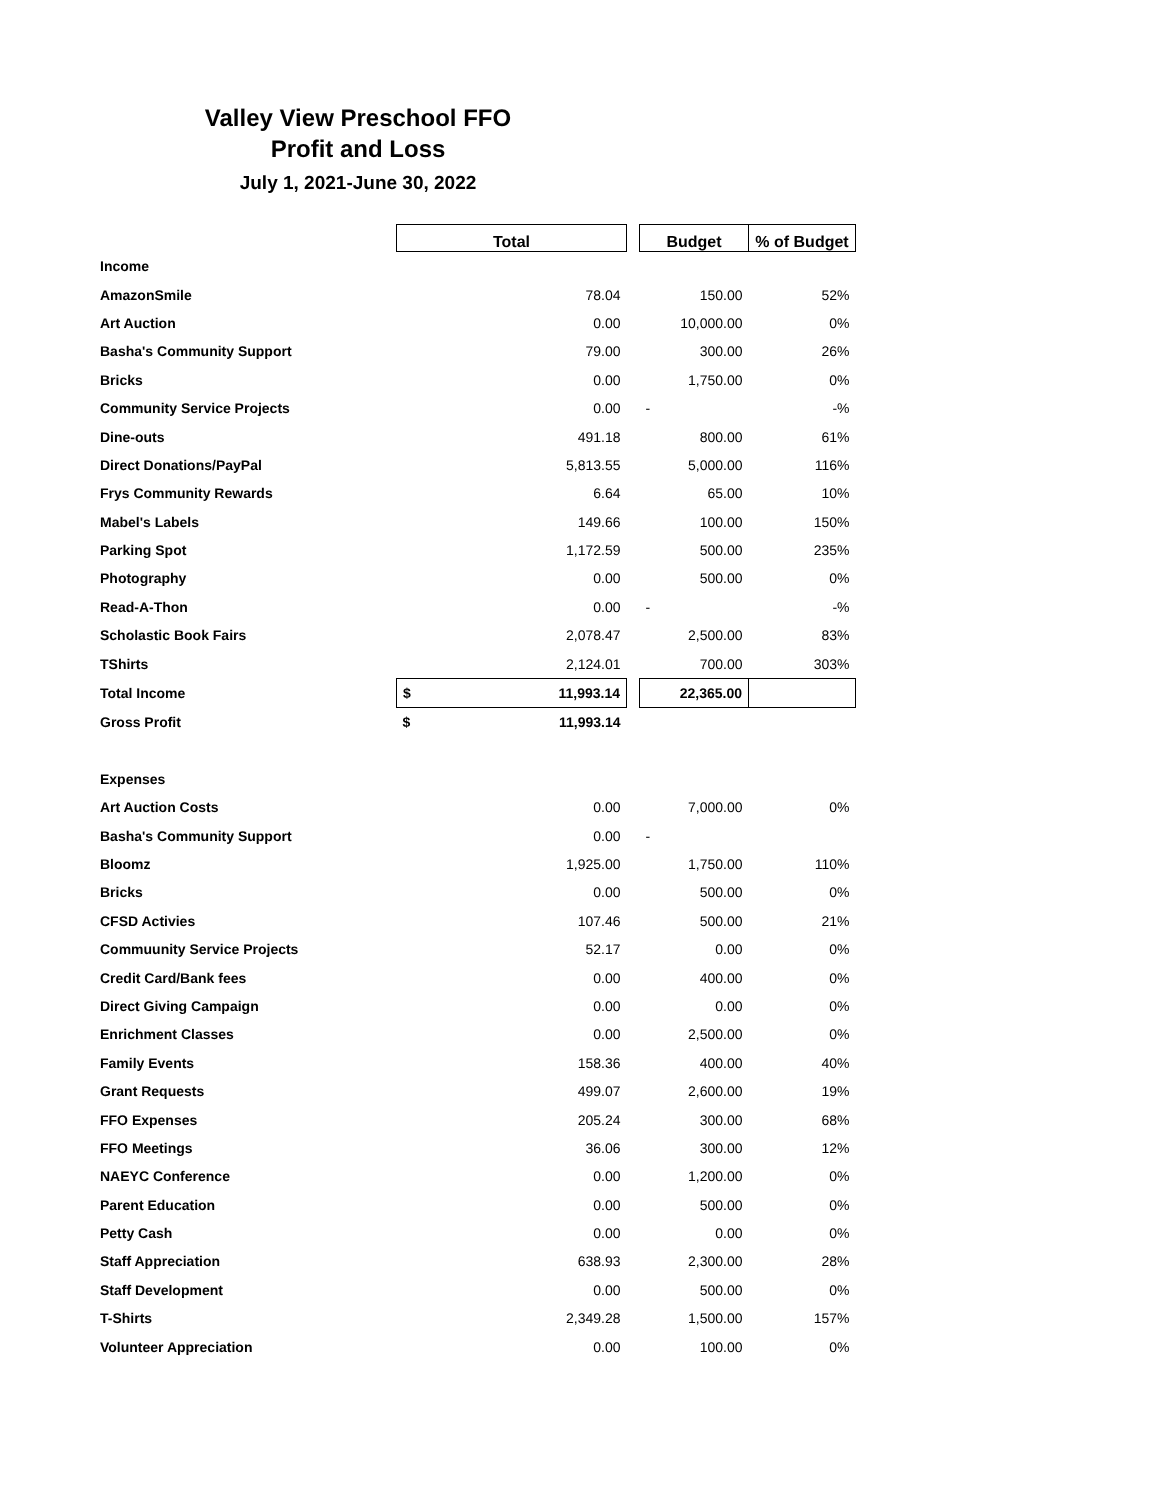Valley View Preschool FFO
Profit and Loss
July 1, 2021-June 30, 2022
| | Total | | | Budget | % of Budget |
| --- | --- | --- | --- | --- | --- |
| Income | | | | | |
| AmazonSmile | | 78.04 | | 150.00 | 52% |
| Art Auction | | 0.00 | | 10,000.00 | 0% |
| Basha's Community Support | | 79.00 | | 300.00 | 26% |
| Bricks | | 0.00 | | 1,750.00 | 0% |
| Community Service Projects | | 0.00 | | - | -% |
| Dine-outs | | 491.18 | | 800.00 | 61% |
| Direct Donations/PayPal | | 5,813.55 | | 5,000.00 | 116% |
| Frys Community Rewards | | 6.64 | | 65.00 | 10% |
| Mabel's Labels | | 149.66 | | 100.00 | 150% |
| Parking Spot | | 1,172.59 | | 500.00 | 235% |
| Photography | | 0.00 | | 500.00 | 0% |
| Read-A-Thon | | 0.00 | | - | -% |
| Scholastic Book Fairs | | 2,078.47 | | 2,500.00 | 83% |
| TShirts | | 2,124.01 | | 700.00 | 303% |
| Total Income | $ | 11,993.14 | | 22,365.00 | |
| Gross Profit | $ | 11,993.14 | | | |
| Expenses | | | | | |
| Art Auction Costs | | 0.00 | | 7,000.00 | 0% |
| Basha's Community Support | | 0.00 | | - | |
| Bloomz | | 1,925.00 | | 1,750.00 | 110% |
| Bricks | | 0.00 | | 500.00 | 0% |
| CFSD Activies | | 107.46 | | 500.00 | 21% |
| Commuunity Service Projects | | 52.17 | | 0.00 | 0% |
| Credit Card/Bank fees | | 0.00 | | 400.00 | 0% |
| Direct Giving Campaign | | 0.00 | | 0.00 | 0% |
| Enrichment Classes | | 0.00 | | 2,500.00 | 0% |
| Family Events | | 158.36 | | 400.00 | 40% |
| Grant Requests | | 499.07 | | 2,600.00 | 19% |
| FFO Expenses | | 205.24 | | 300.00 | 68% |
| FFO Meetings | | 36.06 | | 300.00 | 12% |
| NAEYC Conference | | 0.00 | | 1,200.00 | 0% |
| Parent Education | | 0.00 | | 500.00 | 0% |
| Petty Cash | | 0.00 | | 0.00 | 0% |
| Staff Appreciation | | 638.93 | | 2,300.00 | 28% |
| Staff Development | | 0.00 | | 500.00 | 0% |
| T-Shirts | | 2,349.28 | | 1,500.00 | 157% |
| Volunteer Appreciation | | 0.00 | | 100.00 | 0% |